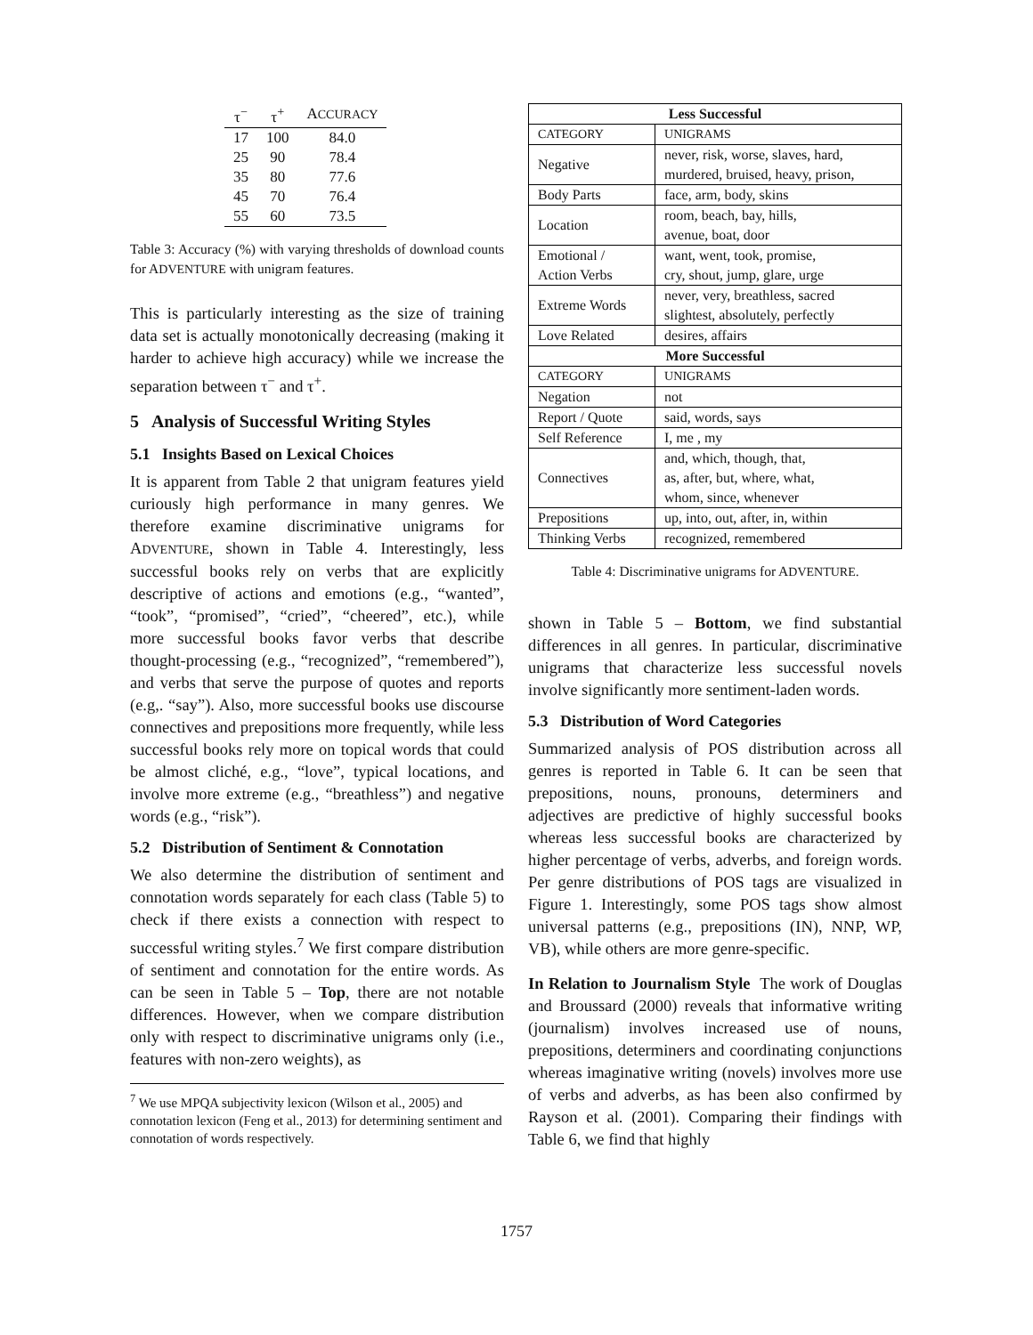| τ<sup>−</sup> | τ<sup>+</sup> | A CCURACY |
| --- | --- | --- |
| 17 | 100 | 84.0 |
| 25 | 90 | 78.4 |
| 35 | 80 | 77.6 |
| 45 | 70 | 76.4 |
| 55 | 60 | 73.5 |
Table 3: Accuracy (%) with varying thresholds of download counts for ADVENTURE with unigram features.
This is particularly interesting as the size of training data set is actually monotonically decreasing (making it harder to achieve high accuracy) while we increase the separation between τ<sup>−</sup> and τ<sup>+</sup>.
5 Analysis of Successful Writing Styles
5.1 Insights Based on Lexical Choices
It is apparent from Table 2 that unigram features yield curiously high performance in many genres. We therefore examine discriminative unigrams for ADVENTURE, shown in Table 4. Interestingly, less successful books rely on verbs that are explicitly descriptive of actions and emotions (e.g., “wanted”, “took”, “promised”, “cried”, “cheered”, etc.), while more successful books favor verbs that describe thought-processing (e.g., “recognized”, “remembered”), and verbs that serve the purpose of quotes and reports (e.g,. “say”). Also, more successful books use discourse connectives and prepositions more frequently, while less successful books rely more on topical words that could be almost cliché, e.g., “love”, typical locations, and involve more extreme (e.g., “breathless”) and negative words (e.g., “risk”).
5.2 Distribution of Sentiment & Connotation
We also determine the distribution of sentiment and connotation words separately for each class (Table 5) to check if there exists a connection with respect to successful writing styles.<sup>7</sup> We first compare distribution of sentiment and connotation for the entire words. As can be seen in Table 5 – Top, there are not notable differences. However, when we compare distribution only with respect to discriminative unigrams only (i.e., features with non-zero weights), as
<sup>7</sup> We use MPQA subjectivity lexicon (Wilson et al., 2005) and connotation lexicon (Feng et al., 2013) for determining sentiment and connotation of words respectively.
| Less Successful | |
| --- | --- |
| CATEGORY | UNIGRAMS |
| Negative | never, risk, worse, slaves, hard, murdered, bruised, heavy, prison, |
| Body Parts | face, arm, body, skins |
| Location | room, beach, bay, hills, avenue, boat, door |
| Emotional / Action Verbs | want, went, took, promise, cry, shout, jump, glare, urge |
| Extreme Words | never, very, breathless, sacred slightest, absolutely, perfectly |
| Love Related | desires, affairs |
| More Successful | |
| CATEGORY | UNIGRAMS |
| Negation | not |
| Report / Quote | said, words, says |
| Self Reference | I, me , my |
| Connectives | and, which, though, that, as, after, but, where, what, whom, since, whenever |
| Prepositions | up, into, out, after, in, within |
| Thinking Verbs | recognized, remembered |
Table 4: Discriminative unigrams for ADVENTURE.
shown in Table 5 – Bottom, we find substantial differences in all genres. In particular, discriminative unigrams that characterize less successful novels involve significantly more sentiment-laden words.
5.3 Distribution of Word Categories
Summarized analysis of POS distribution across all genres is reported in Table 6. It can be seen that prepositions, nouns, pronouns, determiners and adjectives are predictive of highly successful books whereas less successful books are characterized by higher percentage of verbs, adverbs, and foreign words. Per genre distributions of POS tags are visualized in Figure 1. Interestingly, some POS tags show almost universal patterns (e.g., prepositions (IN), NNP, WP, VB), while others are more genre-specific.
In Relation to Journalism Style The work of Douglas and Broussard (2000) reveals that informative writing (journalism) involves increased use of nouns, prepositions, determiners and coordinating conjunctions whereas imaginative writing (novels) involves more use of verbs and adverbs, as has been also confirmed by Rayson et al. (2001). Comparing their findings with Table 6, we find that highly
1757